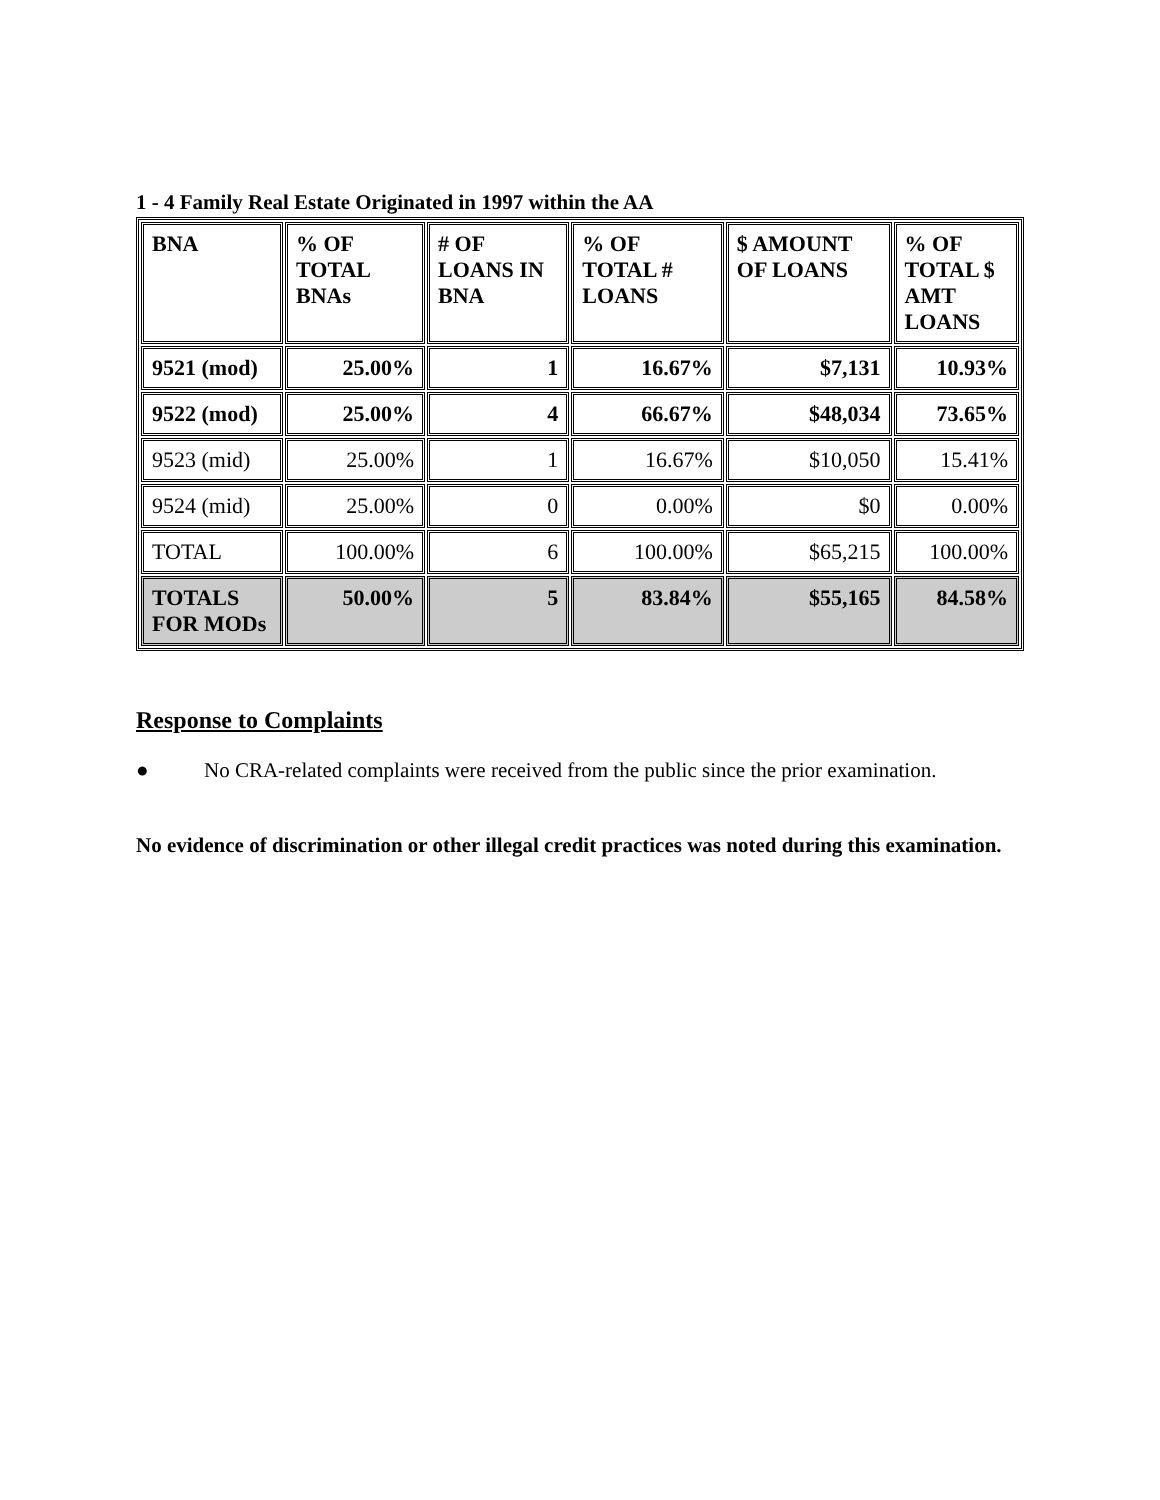1 - 4 Family Real Estate Originated in 1997 within the AA
| BNA | % OF TOTAL BNAs | # OF LOANS IN BNA | % OF TOTAL # LOANS | $ AMOUNT OF LOANS | % OF TOTAL $ AMT LOANS |
| --- | --- | --- | --- | --- | --- |
| 9521 (mod) | 25.00% | 1 | 16.67% | $7,131 | 10.93% |
| 9522 (mod) | 25.00% | 4 | 66.67% | $48,034 | 73.65% |
| 9523 (mid) | 25.00% | 1 | 16.67% | $10,050 | 15.41% |
| 9524 (mid) | 25.00% | 0 | 0.00% | $0 | 0.00% |
| TOTAL | 100.00% | 6 | 100.00% | $65,215 | 100.00% |
| TOTALS FOR MODs | 50.00% | 5 | 83.84% | $55,165 | 84.58% |
Response to Complaints
● No CRA-related complaints were received from the public since the prior examination.
No evidence of discrimination or other illegal credit practices was noted during this examination.